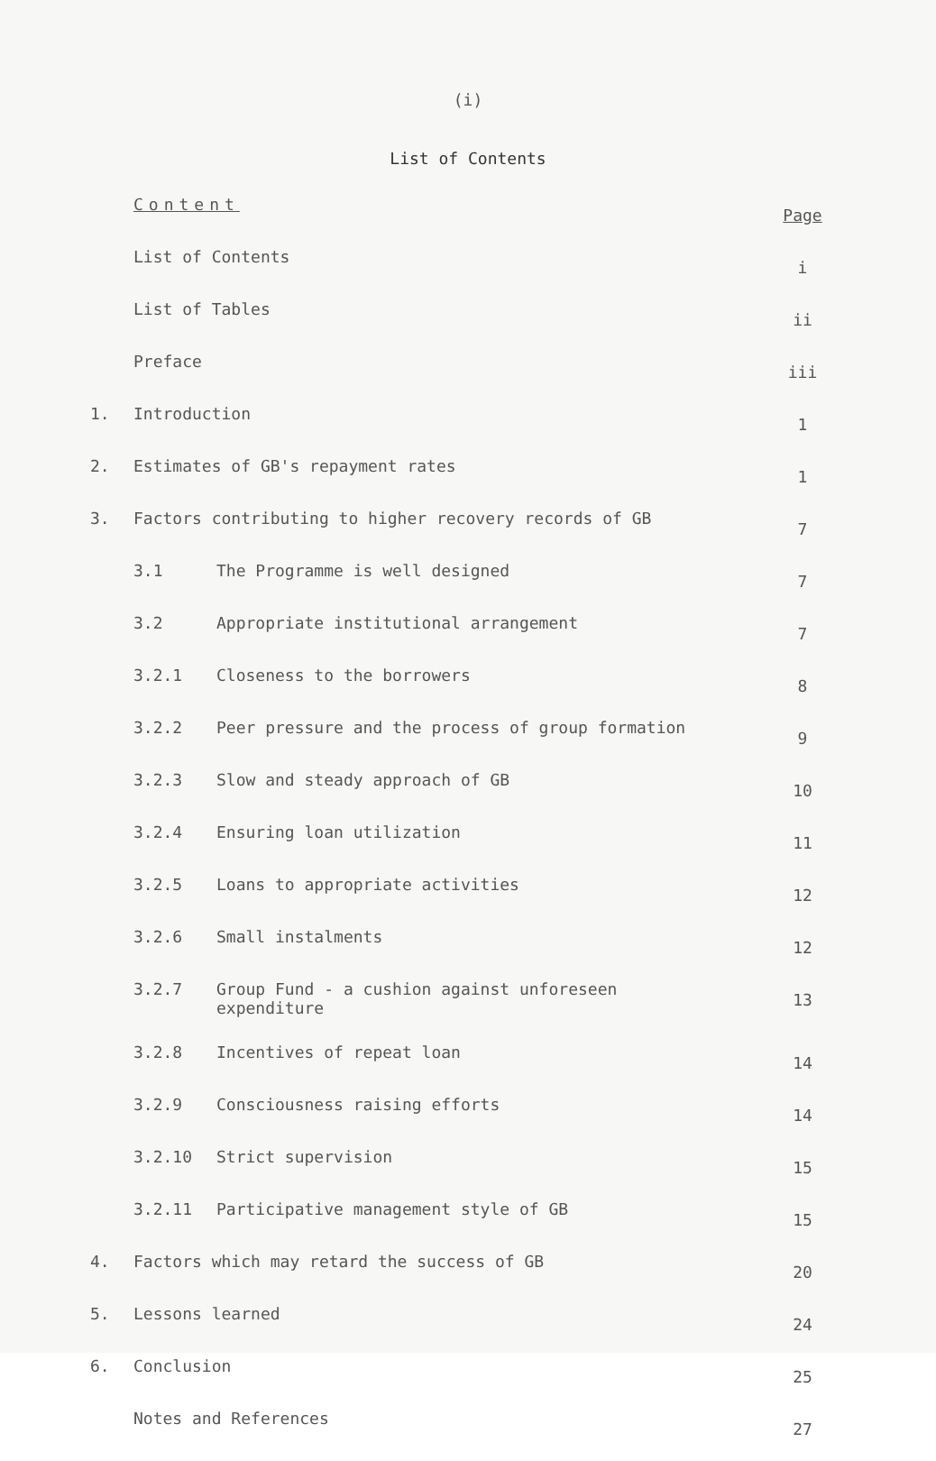(i)
List of Contents
| | Content | | Page |
| | List of Contents | | i |
| | List of Tables | | ii |
| | Preface | | iii |
| 1. | Introduction | | 1 |
| 2. | Estimates of GB's repayment rates | | 1 |
| 3. | Factors contributing to higher recovery records of GB | | 7 |
| | 3.1 | The Programme is well designed | 7 |
| | 3.2 | Appropriate institutional arrangement | 7 |
| | 3.2.1 | Closeness to the borrowers | 8 |
| | 3.2.2 | Peer pressure and the process of group formation | 9 |
| | 3.2.3 | Slow and steady approach of GB | 10 |
| | 3.2.4 | Ensuring loan utilization | 11 |
| | 3.2.5 | Loans to appropriate activities | 12 |
| | 3.2.6 | Small instalments | 12 |
| | 3.2.7 | Group Fund - a cushion against unforeseen expenditure | 13 |
| | 3.2.8 | Incentives of repeat loan | 14 |
| | 3.2.9 | Consciousness raising efforts | 14 |
| | 3.2.10 | Strict supervision | 15 |
| | 3.2.11 | Participative management style of GB | 15 |
| 4. | Factors which may retard the success of GB | | 20 |
| 5. | Lessons learned | | 24 |
| 6. | Conclusion | | 25 |
| | Notes and References | | 27 |